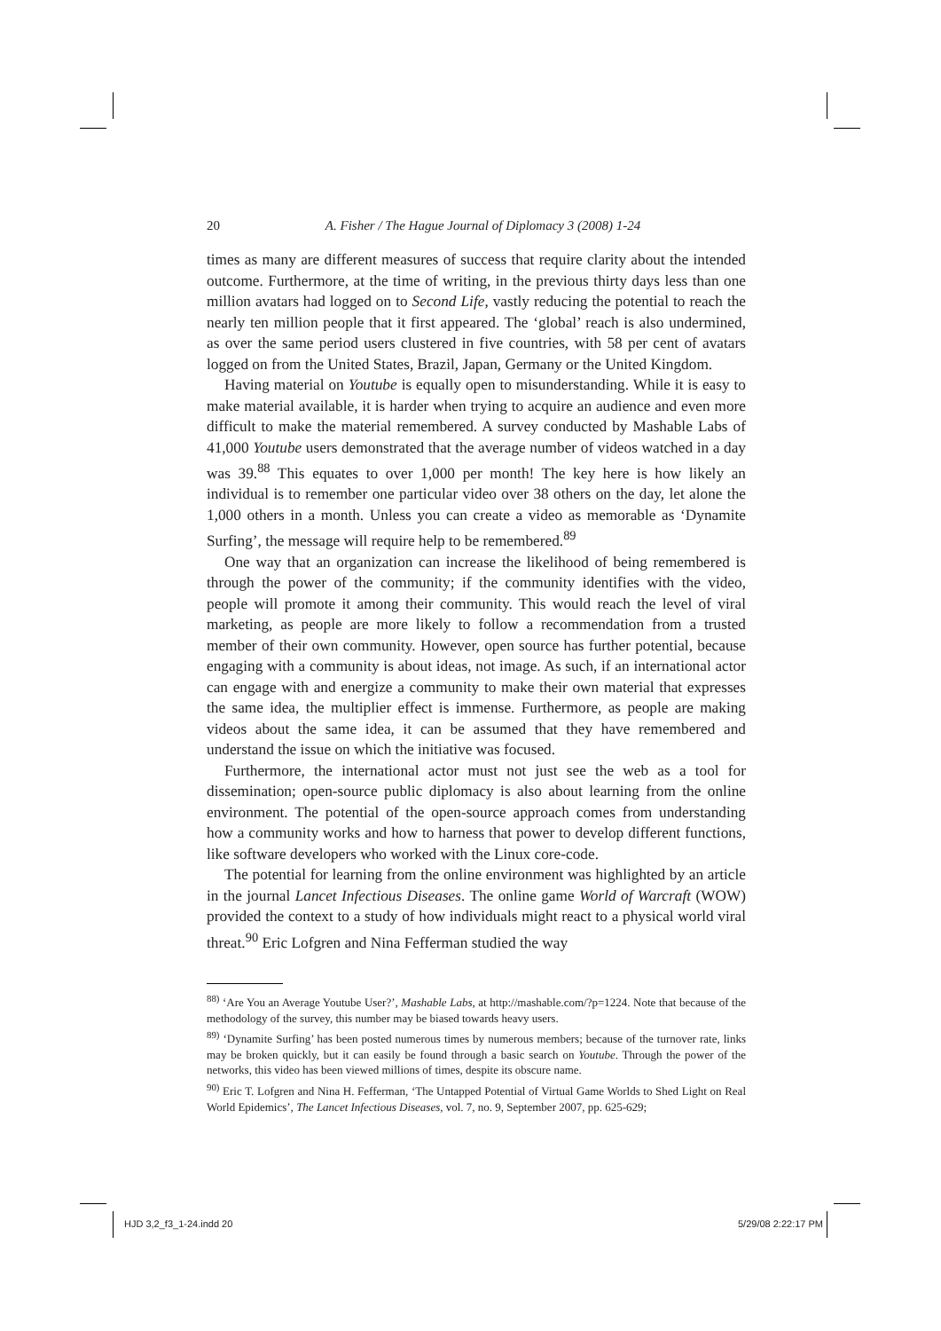20 A. Fisher / The Hague Journal of Diplomacy 3 (2008) 1-24
times as many are different measures of success that require clarity about the intended outcome. Furthermore, at the time of writing, in the previous thirty days less than one million avatars had logged on to Second Life, vastly reducing the potential to reach the nearly ten million people that it first appeared. The ‘global’ reach is also undermined, as over the same period users clustered in five countries, with 58 per cent of avatars logged on from the United States, Brazil, Japan, Germany or the United Kingdom.
Having material on Youtube is equally open to misunderstanding. While it is easy to make material available, it is harder when trying to acquire an audience and even more difficult to make the material remembered. A survey conducted by Mashable Labs of 41,000 Youtube users demonstrated that the average number of videos watched in a day was 39.<sup>88</sup> This equates to over 1,000 per month! The key here is how likely an individual is to remember one particular video over 38 others on the day, let alone the 1,000 others in a month. Unless you can create a video as memorable as ‘Dynamite Surfing’, the message will require help to be remembered.<sup>89</sup>
One way that an organization can increase the likelihood of being remembered is through the power of the community; if the community identifies with the video, people will promote it among their community. This would reach the level of viral marketing, as people are more likely to follow a recommendation from a trusted member of their own community. However, open source has further potential, because engaging with a community is about ideas, not image. As such, if an international actor can engage with and energize a community to make their own material that expresses the same idea, the multiplier effect is immense. Furthermore, as people are making videos about the same idea, it can be assumed that they have remembered and understand the issue on which the initiative was focused.
Furthermore, the international actor must not just see the web as a tool for dissemination; open-source public diplomacy is also about learning from the online environment. The potential of the open-source approach comes from understanding how a community works and how to harness that power to develop different functions, like software developers who worked with the Linux core-code.
The potential for learning from the online environment was highlighted by an article in the journal Lancet Infectious Diseases. The online game World of Warcraft (WOW) provided the context to a study of how individuals might react to a physical world viral threat.<sup>90</sup> Eric Lofgren and Nina Fefferman studied the way
<sup>88)</sup> ‘Are You an Average Youtube User?’, Mashable Labs, at http://mashable.com/?p=1224. Note that because of the methodology of the survey, this number may be biased towards heavy users.
<sup>89)</sup> ‘Dynamite Surfing’ has been posted numerous times by numerous members; because of the turnover rate, links may be broken quickly, but it can easily be found through a basic search on Youtube. Through the power of the networks, this video has been viewed millions of times, despite its obscure name.
<sup>90)</sup> Eric T. Lofgren and Nina H. Fefferman, ‘The Untapped Potential of Virtual Game Worlds to Shed Light on Real World Epidemics’, The Lancet Infectious Diseases, vol. 7, no. 9, September 2007, pp. 625-629;
HJD 3,2_f3_1-24.indd 20 5/29/08 2:22:17 PM